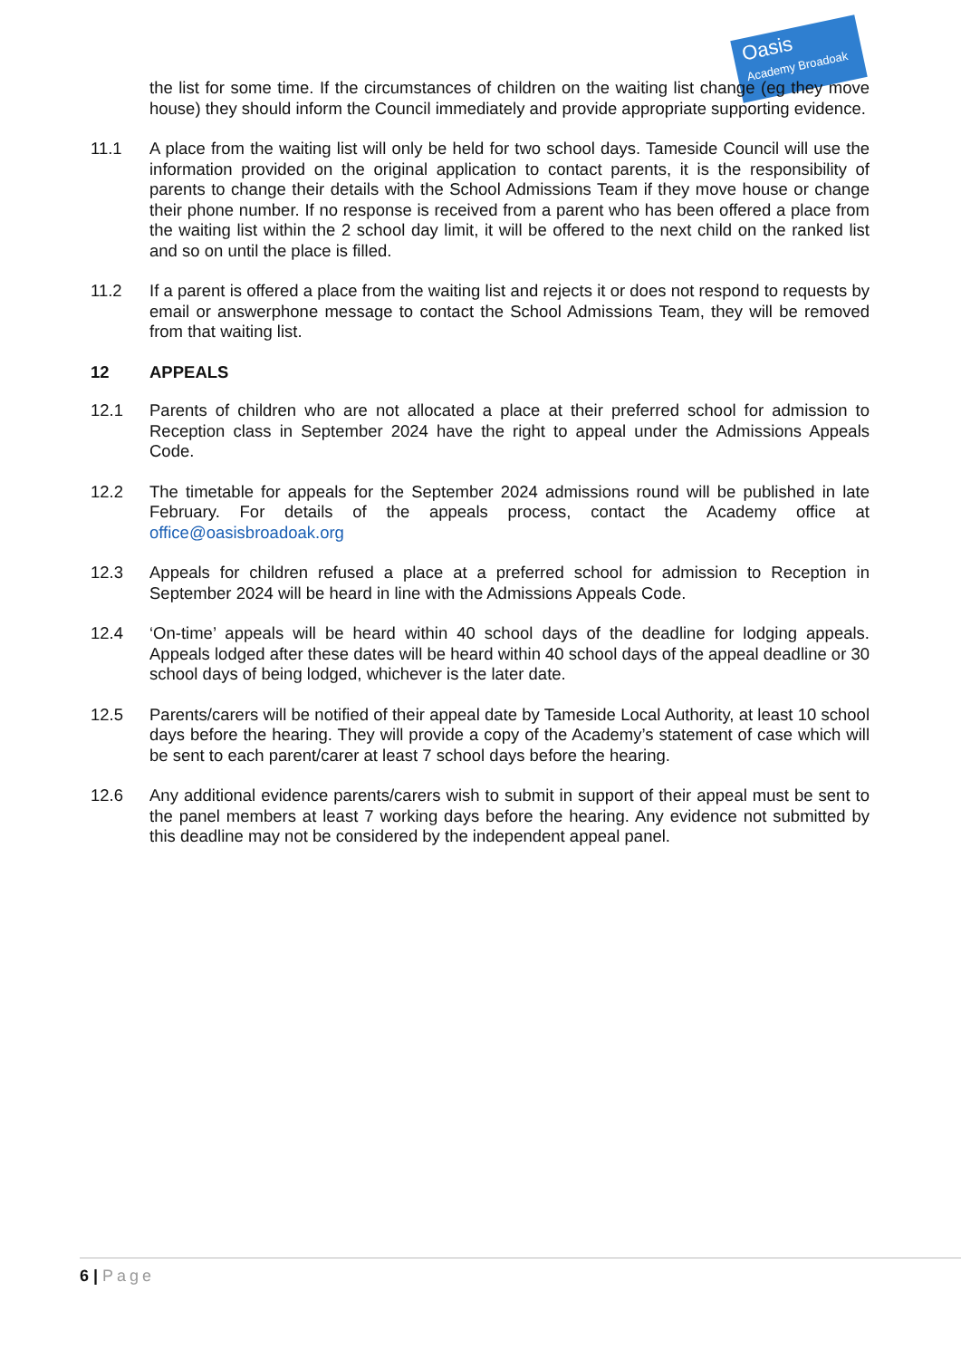Oasis
Academy Broadoak
the list for some time. If the circumstances of children on the waiting list change (eg they move house) they should inform the Council immediately and provide appropriate supporting evidence.
11.1 A place from the waiting list will only be held for two school days. Tameside Council will use the information provided on the original application to contact parents, it is the responsibility of parents to change their details with the School Admissions Team if they move house or change their phone number. If no response is received from a parent who has been offered a place from the waiting list within the 2 school day limit, it will be offered to the next child on the ranked list and so on until the place is filled.
11.2 If a parent is offered a place from the waiting list and rejects it or does not respond to requests by email or answerphone message to contact the School Admissions Team, they will be removed from that waiting list.
12 APPEALS
12.1 Parents of children who are not allocated a place at their preferred school for admission to Reception class in September 2024 have the right to appeal under the Admissions Appeals Code.
12.2 The timetable for appeals for the September 2024 admissions round will be published in late February. For details of the appeals process, contact the Academy office at office@oasisbroadoak.org
12.3 Appeals for children refused a place at a preferred school for admission to Reception in September 2024 will be heard in line with the Admissions Appeals Code.
12.4 ‘On-time’ appeals will be heard within 40 school days of the deadline for lodging appeals. Appeals lodged after these dates will be heard within 40 school days of the appeal deadline or 30 school days of being lodged, whichever is the later date.
12.5 Parents/carers will be notified of their appeal date by Tameside Local Authority, at least 10 school days before the hearing. They will provide a copy of the Academy’s statement of case which will be sent to each parent/carer at least 7 school days before the hearing.
12.6 Any additional evidence parents/carers wish to submit in support of their appeal must be sent to the panel members at least 7 working days before the hearing. Any evidence not submitted by this deadline may not be considered by the independent appeal panel.
6 | Page